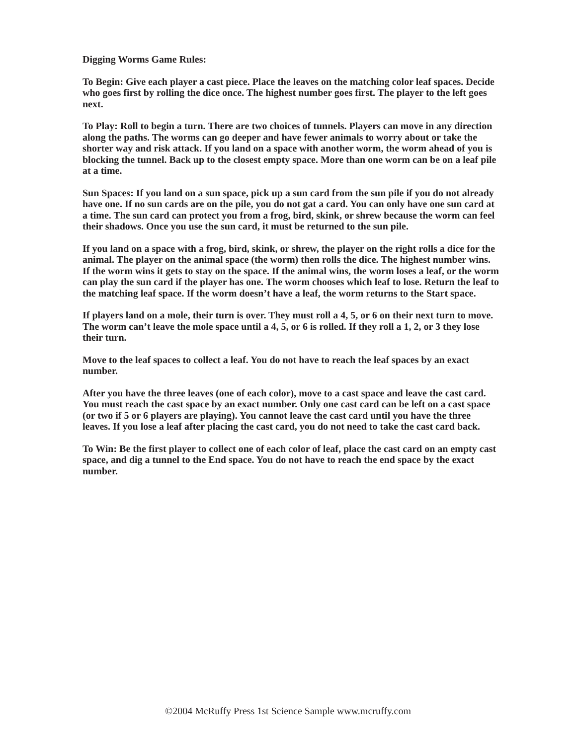Digging Worms Game Rules:
To Begin: Give each player a cast piece. Place the leaves on the matching color leaf spaces. Decide who goes first by rolling the dice once. The highest number goes first. The player to the left goes next.
To Play: Roll to begin a turn. There are two choices of tunnels. Players can move in any direction along the paths. The worms can go deeper and have fewer animals to worry about or take the shorter way and risk attack. If you land on a space with another worm, the worm ahead of you is blocking the tunnel. Back up to the closest empty space. More than one worm can be on a leaf pile at a time.
Sun Spaces: If you land on a sun space, pick up a sun card from the sun pile if you do not already have one. If no sun cards are on the pile, you do not gat a card. You can only have one sun card at a time. The sun card can protect you from a frog, bird, skink, or shrew because the worm can feel their shadows. Once you use the sun card, it must be returned to the sun pile.
If you land on a space with a frog, bird, skink, or shrew, the player on the right rolls a dice for the animal. The player on the animal space (the worm) then rolls the dice. The highest number wins. If the worm wins it gets to stay on the space. If the animal wins, the worm loses a leaf, or the worm can play the sun card if the player has one. The worm chooses which leaf to lose. Return the leaf to the matching leaf space. If the worm doesn’t have a leaf, the worm returns to the Start space.
If players land on a mole, their turn is over. They must roll a 4, 5, or 6 on their next turn to move. The worm can’t leave the mole space until a 4, 5, or 6 is rolled. If they roll a 1, 2, or 3 they lose their turn.
Move to the leaf spaces to collect a leaf. You do not have to reach the leaf spaces by an exact number.
After you have the three leaves (one of each color), move to a cast space and leave the cast card. You must reach the cast space by an exact number. Only one cast card can be left on a cast space (or two if 5 or 6 players are playing). You cannot leave the cast card until you have the three leaves. If you lose a leaf after placing the cast card, you do not need to take the cast card back.
To Win: Be the first player to collect one of each color of leaf, place the cast card on an empty cast space, and dig a tunnel to the End space. You do not have to reach the end space by the exact number.
©2004 McRuffy Press 1st Science Sample www.mcruffy.com